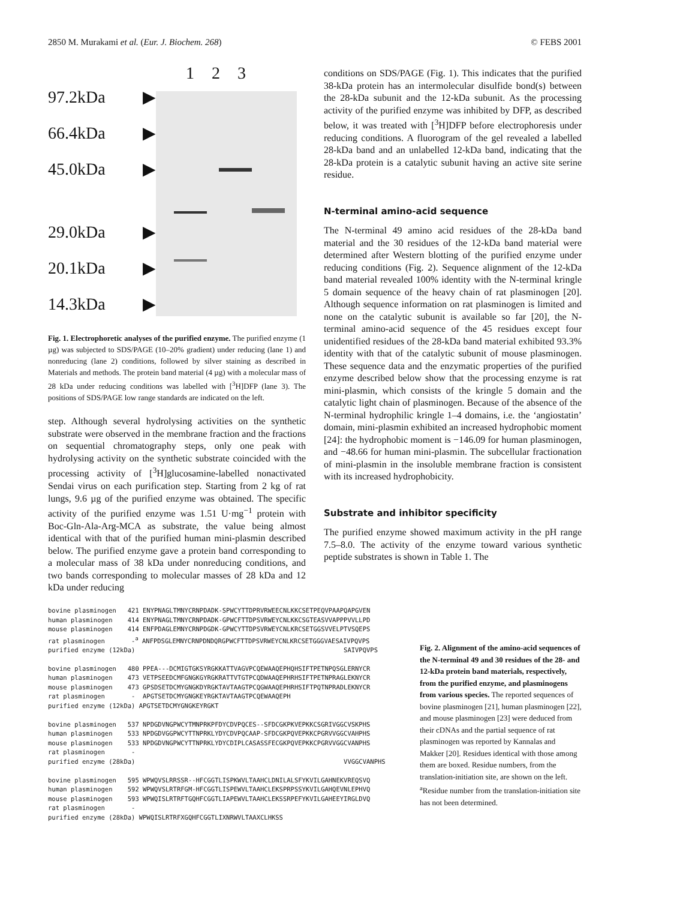2850 M. Murakami et al. (Eur. J. Biochem. 268) © FEBS 2001
97.2kDa ▶
66.4kDa ▶
45.0kDa ▶
29.0kDa ▶
20.1kDa ▶
14.3kDa ▶
1 2 3
Fig. 1. Electrophoretic analyses of the purified enzyme. The purified enzyme (1 µg) was subjected to SDS/PAGE (10–20% gradient) under reducing (lane 1) and nonreducing (lane 2) conditions, followed by silver staining as described in Materials and methods. The protein band material (4 µg) with a molecular mass of 28 kDa under reducing conditions was labelled with [<sup>3</sup>H]DFP (lane 3). The positions of SDS/PAGE low range standards are indicated on the left.
step. Although several hydrolysing activities on the synthetic substrate were observed in the membrane fraction and the fractions on sequential chromatography steps, only one peak with hydrolysing activity on the synthetic substrate coincided with the processing activity of [<sup>3</sup>H]glucosamine-labelled nonactivated Sendai virus on each purification step. Starting from 2 kg of rat lungs, 9.6 µg of the purified enzyme was obtained. The specific activity of the purified enzyme was 1.51 U·mg<sup>−1</sup> protein with Boc-Gln-Ala-Arg-MCA as substrate, the value being almost identical with that of the purified human mini-plasmin described below. The purified enzyme gave a protein band corresponding to a molecular mass of 38 kDa under nonreducing conditions, and two bands corresponding to molecular masses of 28 kDa and 12 kDa under reducing
conditions on SDS/PAGE (Fig. 1). This indicates that the purified 38-kDa protein has an intermolecular disulfide bond(s) between the 28-kDa subunit and the 12-kDa subunit. As the processing activity of the purified enzyme was inhibited by DFP, as described below, it was treated with [<sup>3</sup>H]DFP before electrophoresis under reducing conditions. A fluorogram of the gel revealed a labelled 28-kDa band and an unlabelled 12-kDa band, indicating that the 28-kDa protein is a catalytic subunit having an active site serine residue.
N-terminal amino-acid sequence
The N-terminal 49 amino acid residues of the 28-kDa band material and the 30 residues of the 12-kDa band material were determined after Western blotting of the purified enzyme under reducing conditions (Fig. 2). Sequence alignment of the 12-kDa band material revealed 100% identity with the N-terminal kringle 5 domain sequence of the heavy chain of rat plasminogen [20]. Although sequence information on rat plasminogen is limited and none on the catalytic subunit is available so far [20], the N-terminal amino-acid sequence of the 45 residues except four unidentified residues of the 28-kDa band material exhibited 93.3% identity with that of the catalytic subunit of mouse plasminogen. These sequence data and the enzymatic properties of the purified enzyme described below show that the processing enzyme is rat mini-plasmin, which consists of the kringle 5 domain and the catalytic light chain of plasminogen. Because of the absence of the N-terminal hydrophilic kringle 1–4 domains, i.e. the ‘angiostatin’ domain, mini-plasmin exhibited an increased hydrophobic moment [24]: the hydrophobic moment is −146.09 for human plasminogen, and −48.66 for human mini-plasmin. The subcellular fractionation of mini-plasmin in the insoluble membrane fraction is consistent with its increased hydrophobicity.
Substrate and inhibitor specificity
The purified enzyme showed maximum activity in the pH range 7.5–8.0. The activity of the enzyme toward various synthetic peptide substrates is shown in Table 1. The
bovine plasminogen   421 ENYPNAGLTMNYCRNPDADK-SPWCYTTDPRVRWEECNLKKCSETPEQVPAAPQAPGVEN
human plasminogen    414 ENYPNAGLTMNYCRNPDADK-GPWCFTTDPSVRWEYCNLKKCSGTEASVVAPPPVVLLPD
mouse plasminogen    414 ENFPDAGLEMNYCRNPDGDK-GPWCYTTDPSVRWEYCNLKRCSETGGSVVELPTVSQEPS
rat plasminogen       -a ANFPDSGLEMNYCRNPDNDQRGPWCFTTDPSVRWEYCNLKRCSETGGGVAESAIVPQVPS
purified enzyme (12kDa)                                                       SAIVPQVPS

bovine plasminogen   480 PPEA---DCMIGTGKSYRGKKATTVAGVPCQEWAAQEPHQHSIFTPETNPQSGLERNYCR
human plasminogen    473 VETPSEEDCMFGNGKGYRGKRATTVTGTPCQDWAAQEPHRHSIFTPETNPRAGLEKNYCR
mouse plasminogen    473 GPSDSETDCMYGNGKDYRGKTAVTAAGTPCQGWAAQEPHRHSIFTPQTNPRADLEKNYCR
rat plasminogen       -  APGTSETDCMYGNGKEYRGKTAVTAAGTPCQEWAAQEPH
purified enzyme (12kDa) APGTSETDCMYGNGKEYRGKT

bovine plasminogen   537 NPDGDVNGPWCYTMNPRKPFDYCDVPQCES--SFDCGKPKVEPKKCSGRIVGGCVSKPHS
human plasminogen    533 NPDGDVGGPWCYTTNPRKLYDYCDVPQCAAP-SFDCGKPQVEPKKCPGRVVGGCVAHPHS
mouse plasminogen    533 NPDGDVNGPWCYTTNPRKLYDYCDIPLCASASSFECGKPQVEPKKCPGRVVGGCVANPHS
rat plasminogen       -
purified enzyme (28kDa)                                                       VVGGCVANPHS

bovine plasminogen   595 WPWQVSLRRSSR--HFCGGTLISPKWVLTAAHCLDNILALSFYKVILGAHNEKVREQSVQ
human plasminogen    592 WPWQVSLRTRFGM-HFCGGTLISPEWVLTAAHCLEKSPRPSSYKVILGAHQEVNLEPHVQ
mouse plasminogen    593 WPWQISLRTRFTGQHFCGGTLIAPEWVLTAAHCLEKSSRPEFYKVILGAHEEYIRGLDVQ
rat plasminogen       -
purified enzyme (28kDa) WPWQISLRTRFXGQHFCGGTLIXNRWVLTAAXCLHKSS
Fig. 2. Alignment of the amino-acid sequences of the N-terminal 49 and 30 residues of the 28- and 12-kDa protein band materials, respectively, from the purified enzyme, and plasminogens from various species. The reported sequences of bovine plasminogen [21], human plasminogen [22], and mouse plasminogen [23] were deduced from their cDNAs and the partial sequence of rat plasminogen was reported by Kannalas and Makker [20]. Residues identical with those among them are boxed. Residue numbers, from the translation-initiation site, are shown on the left. <sup>a</sup>Residue number from the translation-initiation site has not been determined.